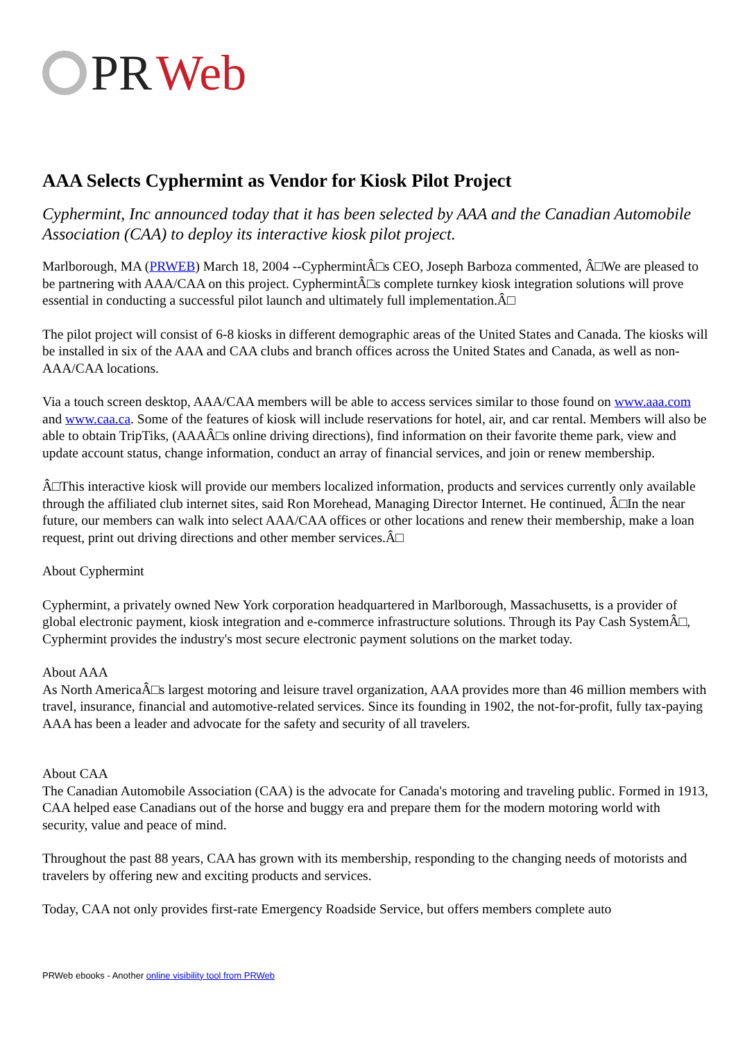PR Web
AAA Selects Cyphermint as Vendor for Kiosk Pilot Project
Cyphermint, Inc announced today that it has been selected by AAA and the Canadian Automobile Association (CAA) to deploy its interactive kiosk pilot project.
Marlborough, MA (PRWEB) March 18, 2004 --CyphermintÂ□s CEO, Joseph Barboza commented, Â□We are pleased to be partnering with AAA/CAA on this project. CyphermintÂ□s complete turnkey kiosk integration solutions will prove essential in conducting a successful pilot launch and ultimately full implementation.Â□
The pilot project will consist of 6-8 kiosks in different demographic areas of the United States and Canada. The kiosks will be installed in six of the AAA and CAA clubs and branch offices across the United States and Canada, as well as non-AAA/CAA locations.
Via a touch screen desktop, AAA/CAA members will be able to access services similar to those found on www.aaa.com and www.caa.ca. Some of the features of kiosk will include reservations for hotel, air, and car rental. Members will also be able to obtain TripTiks, (AAAÂ□s online driving directions), find information on their favorite theme park, view and update account status, change information, conduct an array of financial services, and join or renew membership.
Â□This interactive kiosk will provide our members localized information, products and services currently only available through the affiliated club internet sites, said Ron Morehead, Managing Director Internet. He continued, Â□In the near future, our members can walk into select AAA/CAA offices or other locations and renew their membership, make a loan request, print out driving directions and other member services.Â□
About Cyphermint
Cyphermint, a privately owned New York corporation headquartered in Marlborough, Massachusetts, is a provider of global electronic payment, kiosk integration and e-commerce infrastructure solutions. Through its Pay Cash SystemÂ□, Cyphermint provides the industry's most secure electronic payment solutions on the market today.
About AAA
As North AmericaÂ□s largest motoring and leisure travel organization, AAA provides more than 46 million members with travel, insurance, financial and automotive-related services. Since its founding in 1902, the not-for-profit, fully tax-paying AAA has been a leader and advocate for the safety and security of all travelers.
About CAA
The Canadian Automobile Association (CAA) is the advocate for Canada's motoring and traveling public. Formed in 1913, CAA helped ease Canadians out of the horse and buggy era and prepare them for the modern motoring world with security, value and peace of mind.
Throughout the past 88 years, CAA has grown with its membership, responding to the changing needs of motorists and travelers by offering new and exciting products and services.
Today, CAA not only provides first-rate Emergency Roadside Service, but offers members complete auto
PRWeb ebooks - Another online visibility tool from PRWeb